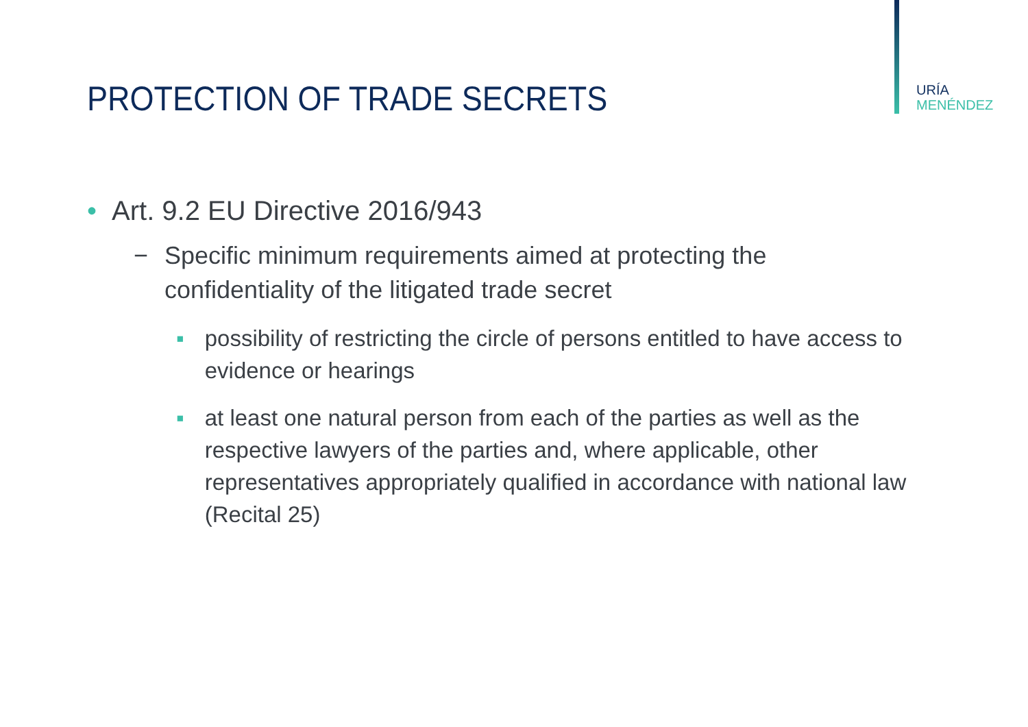URÍA
MENÉNDEZ
PROTECTION OF TRADE SECRETS
• Art. 9.2 EU Directive 2016/943
− Specific minimum requirements aimed at protecting the
confidentiality of the litigated trade secret
▪ possibility of restricting the circle of persons entitled to have access to evidence or hearings
▪ at least one natural person from each of the parties as well as the respective lawyers of the parties and, where applicable, other representatives appropriately qualified in accordance with national law (Recital 25)